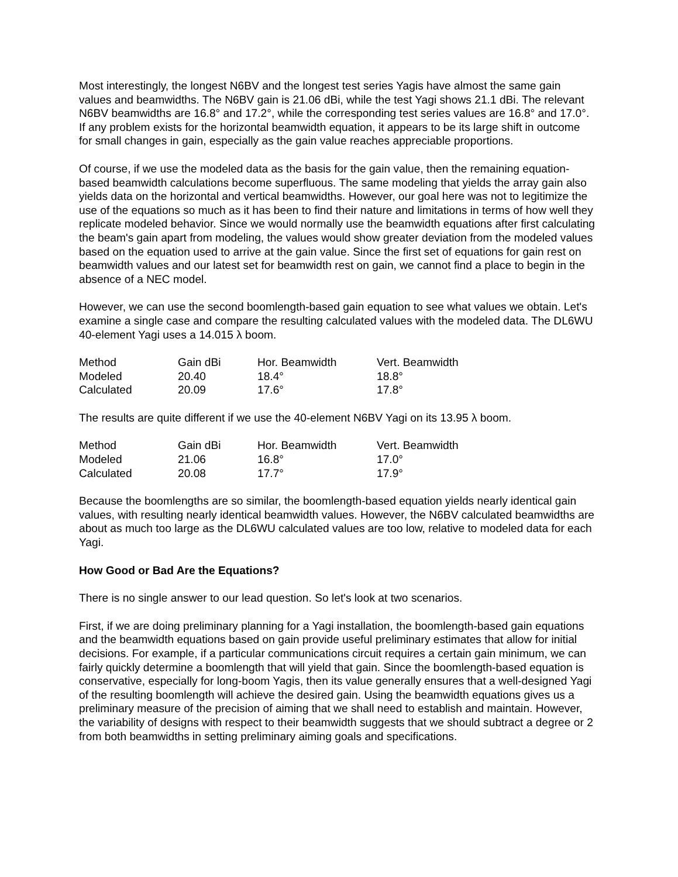Most interestingly, the longest N6BV and the longest test series Yagis have almost the same gain values and beamwidths. The N6BV gain is 21.06 dBi, while the test Yagi shows 21.1 dBi. The relevant N6BV beamwidths are 16.8° and 17.2°, while the corresponding test series values are 16.8° and 17.0°. If any problem exists for the horizontal beamwidth equation, it appears to be its large shift in outcome for small changes in gain, especially as the gain value reaches appreciable proportions.
Of course, if we use the modeled data as the basis for the gain value, then the remaining equation-based beamwidth calculations become superfluous. The same modeling that yields the array gain also yields data on the horizontal and vertical beamwidths. However, our goal here was not to legitimize the use of the equations so much as it has been to find their nature and limitations in terms of how well they replicate modeled behavior. Since we would normally use the beamwidth equations after first calculating the beam's gain apart from modeling, the values would show greater deviation from the modeled values based on the equation used to arrive at the gain value. Since the first set of equations for gain rest on beamwidth values and our latest set for beamwidth rest on gain, we cannot find a place to begin in the absence of a NEC model.
However, we can use the second boomlength-based gain equation to see what values we obtain. Let's examine a single case and compare the resulting calculated values with the modeled data. The DL6WU 40-element Yagi uses a 14.015 λ boom.
| Method | Gain dBi | Hor. Beamwidth | Vert. Beamwidth |
| Modeled | 20.40 | 18.4° | 18.8° |
| Calculated | 20.09 | 17.6° | 17.8° |
The results are quite different if we use the 40-element N6BV Yagi on its 13.95 λ boom.
| Method | Gain dBi | Hor. Beamwidth | Vert. Beamwidth |
| Modeled | 21.06 | 16.8° | 17.0° |
| Calculated | 20.08 | 17.7° | 17.9° |
Because the boomlengths are so similar, the boomlength-based equation yields nearly identical gain values, with resulting nearly identical beamwidth values. However, the N6BV calculated beamwidths are about as much too large as the DL6WU calculated values are too low, relative to modeled data for each Yagi.
How Good or Bad Are the Equations?
There is no single answer to our lead question. So let's look at two scenarios.
First, if we are doing preliminary planning for a Yagi installation, the boomlength-based gain equations and the beamwidth equations based on gain provide useful preliminary estimates that allow for initial decisions. For example, if a particular communications circuit requires a certain gain minimum, we can fairly quickly determine a boomlength that will yield that gain. Since the boomlength-based equation is conservative, especially for long-boom Yagis, then its value generally ensures that a well-designed Yagi of the resulting boomlength will achieve the desired gain. Using the beamwidth equations gives us a preliminary measure of the precision of aiming that we shall need to establish and maintain. However, the variability of designs with respect to their beamwidth suggests that we should subtract a degree or 2 from both beamwidths in setting preliminary aiming goals and specifications.